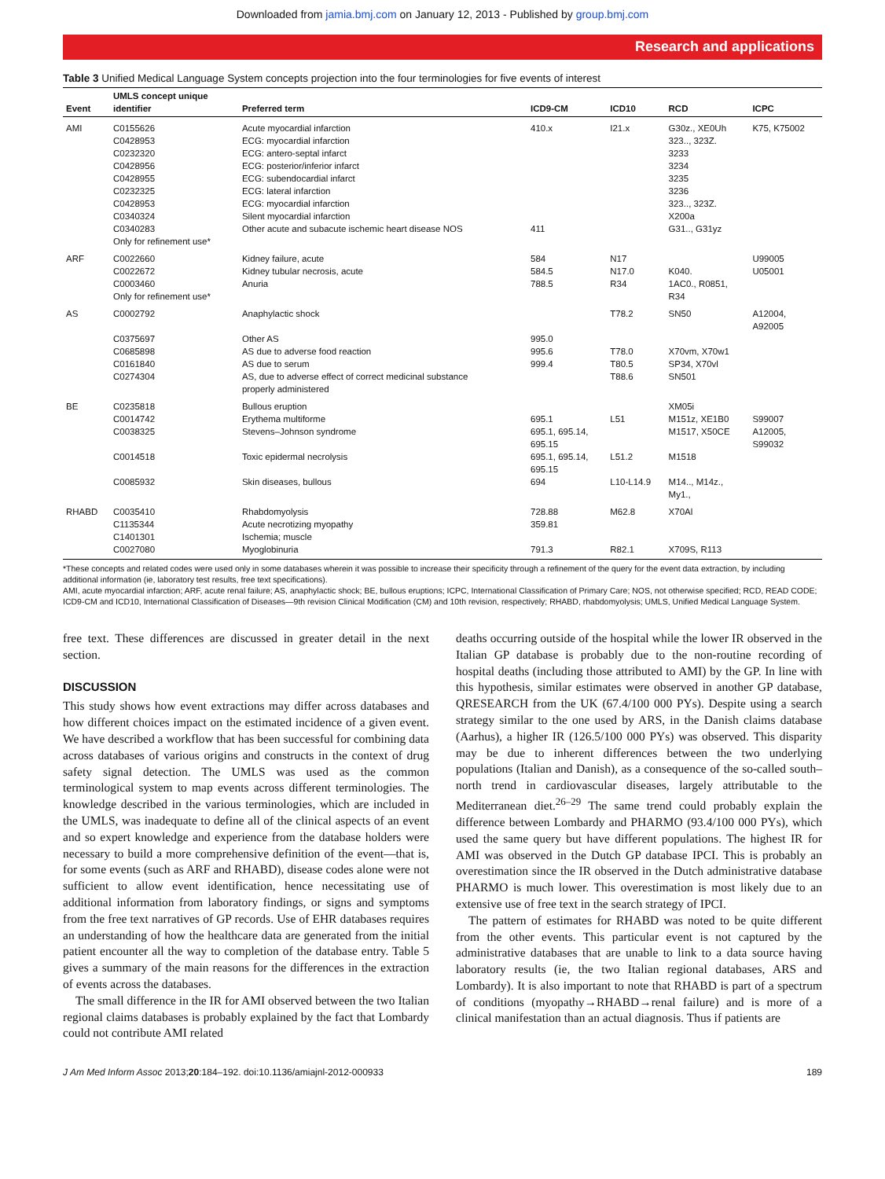Downloaded from jamia.bmj.com on January 12, 2013 - Published by group.bmj.com
Research and applications
Table 3 Unified Medical Language System concepts projection into the four terminologies for five events of interest
| Event | UMLS concept unique identifier | Preferred term | ICD9-CM | ICD10 | RCD | ICPC |
| --- | --- | --- | --- | --- | --- | --- |
| AMI | C0155626 C0428953 C0232320 C0428956 C0428955 C0232325 C0428953 C0340324 | Acute myocardial infarction ECG: myocardial infarction ECG: antero-septal infarct ECG: posterior/inferior infarct ECG: subendocardial infarct ECG: lateral infarction ECG: myocardial infarction Silent myocardial infarction | 410.x | I21.x | G30z., XE0Uh 323.., 323Z. 3233 3234 3235 3236 323.., 323Z. X200a | K75, K75002 |
| | C0340283 Only for refinement use* | Other acute and subacute ischemic heart disease NOS | 411 | | G31.., G31yz | |
| ARF | C0022660 C0022672 C0003460 Only for refinement use* | Kidney failure, acute Kidney tubular necrosis, acute Anuria | 584 584.5 788.5 | N17 N17.0 R34 | K040. 1AC0., R0851, R34 | U99005 U05001 |
| AS | C0002792 | Anaphylactic shock | | T78.2 | SN50 | A12004, A92005 |
| | C0375697 C0685898 C0161840 C0274304 | Other AS AS due to adverse food reaction AS due to serum AS, due to adverse effect of correct medicinal substance properly administered | 995.0 995.6 999.4 | T78.0 T80.5 T88.6 | X70vm, X70w1 SP34, X70vl SN501 | |
| BE | C0235818 C0014742 C0038325 | Bullous eruption Erythema multiforme Stevens–Johnson syndrome | 695.1 695.1, 695.14, 695.15 | L51 | XM05i M151z, XE1B0 M1517, X50CE | S99007 A12005, S99032 |
| | C0014518 | Toxic epidermal necrolysis | 695.1, 695.14, 695.15 | L51.2 | M1518 | |
| | C0085932 | Skin diseases, bullous | 694 | L10-L14.9 | M14.., M14z., My1., | |
| RHABD | C0035410 C1135344 C1401301 C0027080 | Rhabdomyolysis Acute necrotizing myopathy Ischemia; muscle Myoglobinuria | 728.88 359.81 791.3 | M62.8 R82.1 | X70Al X709S, R113 | |
*These concepts and related codes were used only in some databases wherein it was possible to increase their specificity through a refinement of the query for the event data extraction, by including additional information (ie, laboratory test results, free text specifications).
AMI, acute myocardial infarction; ARF, acute renal failure; AS, anaphylactic shock; BE, bullous eruptions; ICPC, International Classification of Primary Care; NOS, not otherwise specified; RCD, READ CODE; ICD9-CM and ICD10, International Classification of Diseases—9th revision Clinical Modification (CM) and 10th revision, respectively; RHABD, rhabdomyolysis; UMLS, Unified Medical Language System.
free text. These differences are discussed in greater detail in the next section.
DISCUSSION
This study shows how event extractions may differ across databases and how different choices impact on the estimated incidence of a given event. We have described a workflow that has been successful for combining data across databases of various origins and constructs in the context of drug safety signal detection. The UMLS was used as the common terminological system to map events across different terminologies. The knowledge described in the various terminologies, which are included in the UMLS, was inadequate to define all of the clinical aspects of an event and so expert knowledge and experience from the database holders were necessary to build a more comprehensive definition of the event—that is, for some events (such as ARF and RHABD), disease codes alone were not sufficient to allow event identification, hence necessitating use of additional information from laboratory findings, or signs and symptoms from the free text narratives of GP records. Use of EHR databases requires an understanding of how the healthcare data are generated from the initial patient encounter all the way to completion of the database entry. Table 5 gives a summary of the main reasons for the differences in the extraction of events across the databases.
The small difference in the IR for AMI observed between the two Italian regional claims databases is probably explained by the fact that Lombardy could not contribute AMI related
deaths occurring outside of the hospital while the lower IR observed in the Italian GP database is probably due to the non-routine recording of hospital deaths (including those attributed to AMI) by the GP. In line with this hypothesis, similar estimates were observed in another GP database, QRESEARCH from the UK (67.4/100 000 PYs). Despite using a search strategy similar to the one used by ARS, in the Danish claims database (Aarhus), a higher IR (126.5/100 000 PYs) was observed. This disparity may be due to inherent differences between the two underlying populations (Italian and Danish), as a consequence of the so-called south–north trend in cardiovascular diseases, largely attributable to the Mediterranean diet.<sup>26–29</sup> The same trend could probably explain the difference between Lombardy and PHARMO (93.4/100 000 PYs), which used the same query but have different populations. The highest IR for AMI was observed in the Dutch GP database IPCI. This is probably an overestimation since the IR observed in the Dutch administrative database PHARMO is much lower. This overestimation is most likely due to an extensive use of free text in the search strategy of IPCI.
The pattern of estimates for RHABD was noted to be quite different from the other events. This particular event is not captured by the administrative databases that are unable to link to a data source having laboratory results (ie, the two Italian regional databases, ARS and Lombardy). It is also important to note that RHABD is part of a spectrum of conditions (myopathy→RHABD→renal failure) and is more of a clinical manifestation than an actual diagnosis. Thus if patients are
J Am Med Inform Assoc 2013;20:184–192. doi:10.1136/amiajnl-2012-000933 189